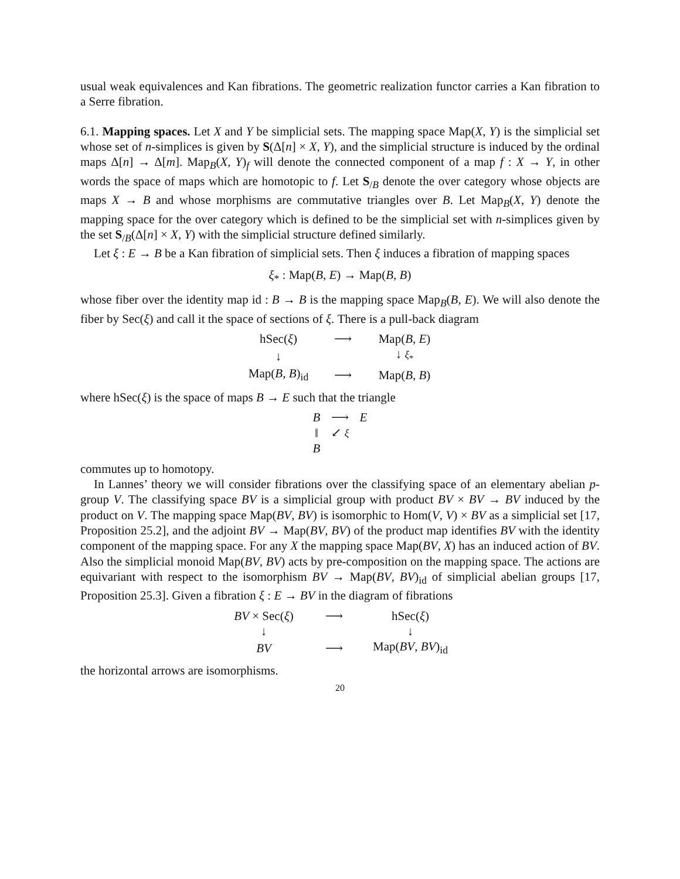usual weak equivalences and Kan fibrations. The geometric realization functor carries a Kan fibration to a Serre fibration.
6.1. Mapping spaces. Let X and Y be simplicial sets. The mapping space Map(X, Y) is the simplicial set whose set of n-simplices is given by S(Δ[n] × X, Y), and the simplicial structure is induced by the ordinal maps Δ[n] → Δ[m]. Map<sub>B</sub>(X, Y)<sub>f</sub> will denote the connected component of a map f : X → Y, in other words the space of maps which are homotopic to f. Let S<sub>/B</sub> denote the over category whose objects are maps X → B and whose morphisms are commutative triangles over B. Let Map<sub>B</sub>(X, Y) denote the mapping space for the over category which is defined to be the simplicial set with n-simplices given by the set S<sub>/B</sub>(Δ[n] × X, Y) with the simplicial structure defined similarly.
Let ξ : E → B be a Kan fibration of simplicial sets. Then ξ induces a fibration of mapping spaces
ξ<sub>*</sub> : Map(B, E) → Map(B, B)
whose fiber over the identity map id : B → B is the mapping space Map<sub>B</sub>(B, E). We will also denote the fiber by Sec(ξ) and call it the space of sections of ξ. There is a pull-back diagram
hSec(ξ) ⟶ Map(B, E) ↓ ↓ ξ<sub>*</sub> Map(B, B)<sub>id</sub> ⟶ Map(B, B)
where hSec(ξ) is the space of maps B → E such that the triangle
B ⟶ E ‖ ↙ ξ B
commutes up to homotopy.
In Lannes’ theory we will consider fibrations over the classifying space of an elementary abelian p-group V. The classifying space BV is a simplicial group with product BV × BV → BV induced by the product on V. The mapping space Map(BV, BV) is isomorphic to Hom(V, V) × BV as a simplicial set [17, Proposition 25.2], and the adjoint BV → Map(BV, BV) of the product map identifies BV with the identity component of the mapping space. For any X the mapping space Map(BV, X) has an induced action of BV. Also the simplicial monoid Map(BV, BV) acts by pre-composition on the mapping space. The actions are equivariant with respect to the isomorphism BV → Map(BV, BV)<sub>id</sub> of simplicial abelian groups [17, Proposition 25.3]. Given a fibration ξ : E → BV in the diagram of fibrations
BV × Sec(ξ) ⟶ hSec(ξ) ↓ ↓ BV ⟶ Map(BV, BV)<sub>id</sub>
the horizontal arrows are isomorphisms.
20